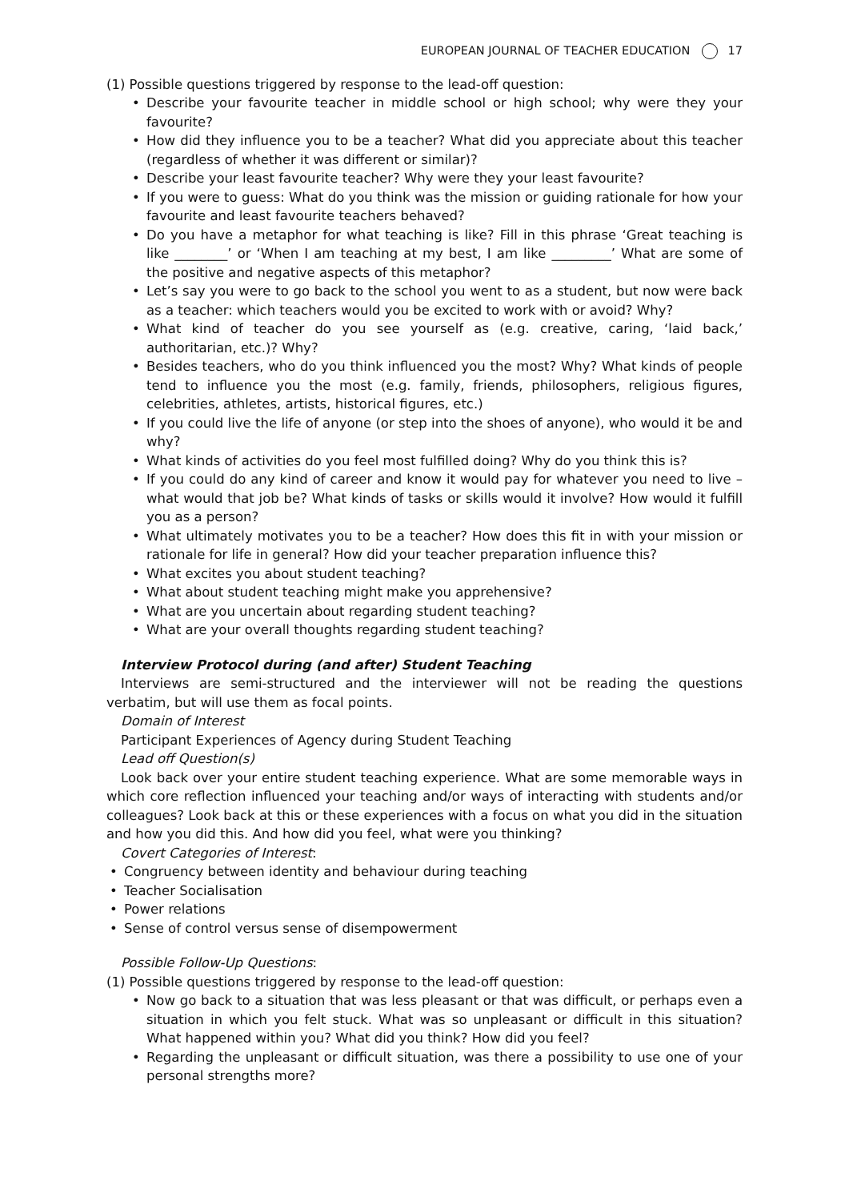EUROPEAN JOURNAL OF TEACHER EDUCATION 17
(1) Possible questions triggered by response to the lead-off question:
• Describe your favourite teacher in middle school or high school; why were they your favourite?
• How did they influence you to be a teacher? What did you appreciate about this teacher (regardless of whether it was different or similar)?
• Describe your least favourite teacher? Why were they your least favourite?
• If you were to guess: What do you think was the mission or guiding rationale for how your favourite and least favourite teachers behaved?
• Do you have a metaphor for what teaching is like? Fill in this phrase ‘Great teaching is like ________’ or ‘When I am teaching at my best, I am like _________’ What are some of the positive and negative aspects of this metaphor?
• Let’s say you were to go back to the school you went to as a student, but now were back as a teacher: which teachers would you be excited to work with or avoid? Why?
• What kind of teacher do you see yourself as (e.g. creative, caring, ‘laid back,’ authoritarian, etc.)? Why?
• Besides teachers, who do you think influenced you the most? Why? What kinds of people tend to influence you the most (e.g. family, friends, philosophers, religious figures, celebrities, athletes, artists, historical figures, etc.)
• If you could live the life of anyone (or step into the shoes of anyone), who would it be and why?
• What kinds of activities do you feel most fulfilled doing? Why do you think this is?
• If you could do any kind of career and know it would pay for whatever you need to live – what would that job be? What kinds of tasks or skills would it involve? How would it fulfill you as a person?
• What ultimately motivates you to be a teacher? How does this fit in with your mission or rationale for life in general? How did your teacher preparation influence this?
• What excites you about student teaching?
• What about student teaching might make you apprehensive?
• What are you uncertain about regarding student teaching?
• What are your overall thoughts regarding student teaching?
Interview Protocol during (and after) Student Teaching
Interviews are semi-structured and the interviewer will not be reading the questions verbatim, but will use them as focal points.
Domain of Interest
Participant Experiences of Agency during Student Teaching
Lead off Question(s)
Look back over your entire student teaching experience. What are some memorable ways in which core reflection influenced your teaching and/or ways of interacting with students and/or colleagues? Look back at this or these experiences with a focus on what you did in the situation and how you did this. And how did you feel, what were you thinking?
Covert Categories of Interest:
• Congruency between identity and behaviour during teaching
• Teacher Socialisation
• Power relations
• Sense of control versus sense of disempowerment
Possible Follow-Up Questions:
(1) Possible questions triggered by response to the lead-off question:
• Now go back to a situation that was less pleasant or that was difficult, or perhaps even a situation in which you felt stuck. What was so unpleasant or difficult in this situation? What happened within you? What did you think? How did you feel?
• Regarding the unpleasant or difficult situation, was there a possibility to use one of your personal strengths more?